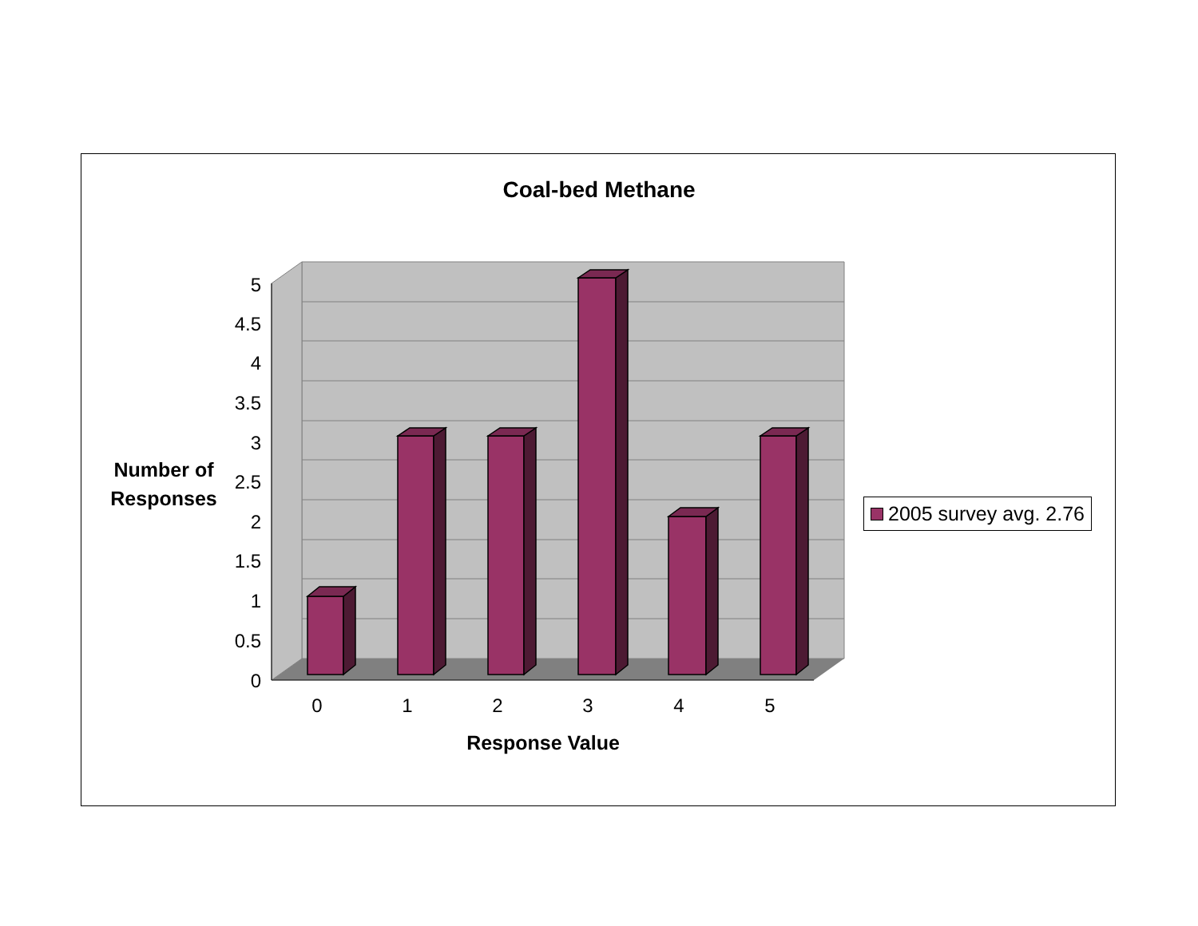Coal-bed Methane
0
0.5
1
1.5
2
2.5
3
3.5
4
4.5
5
0
1
2
3
4
5
Number of
Responses
Response Value
2005 survey avg. 2.76